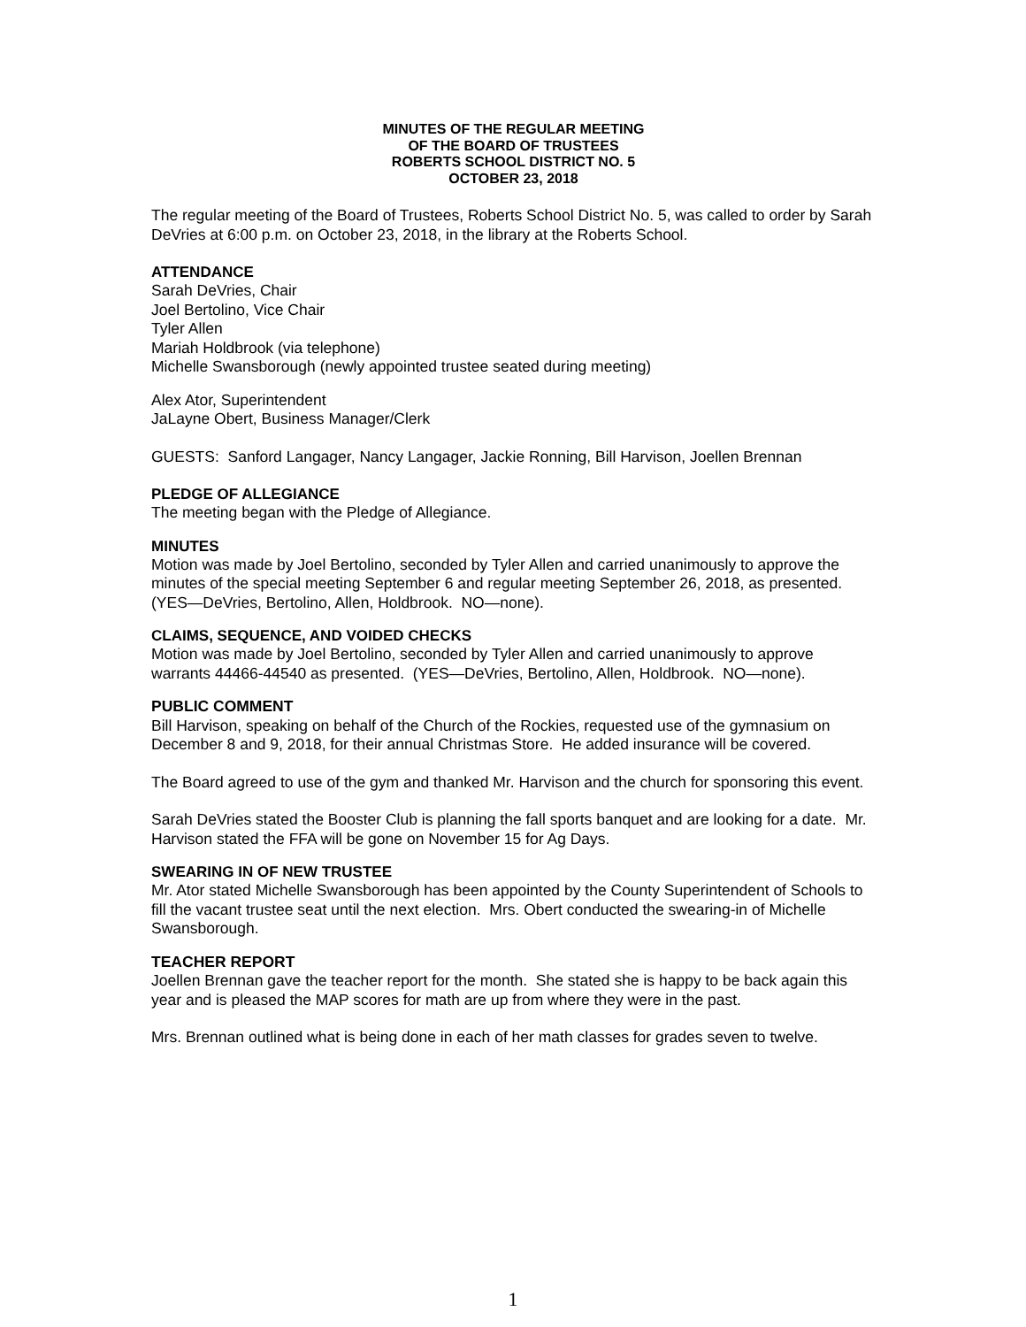MINUTES OF THE REGULAR MEETING
OF THE BOARD OF TRUSTEES
ROBERTS SCHOOL DISTRICT NO. 5
OCTOBER 23, 2018
The regular meeting of the Board of Trustees, Roberts School District No. 5, was called to order by Sarah DeVries at 6:00 p.m. on October 23, 2018, in the library at the Roberts School.
ATTENDANCE
Sarah DeVries, Chair
Joel Bertolino, Vice Chair
Tyler Allen
Mariah Holdbrook (via telephone)
Michelle Swansborough (newly appointed trustee seated during meeting)
Alex Ator, Superintendent
JaLayne Obert, Business Manager/Clerk
GUESTS: Sanford Langager, Nancy Langager, Jackie Ronning, Bill Harvison, Joellen Brennan
PLEDGE OF ALLEGIANCE
The meeting began with the Pledge of Allegiance.
MINUTES
Motion was made by Joel Bertolino, seconded by Tyler Allen and carried unanimously to approve the minutes of the special meeting September 6 and regular meeting September 26, 2018, as presented. (YES—DeVries, Bertolino, Allen, Holdbrook. NO—none).
CLAIMS, SEQUENCE, AND VOIDED CHECKS
Motion was made by Joel Bertolino, seconded by Tyler Allen and carried unanimously to approve warrants 44466-44540 as presented. (YES—DeVries, Bertolino, Allen, Holdbrook. NO—none).
PUBLIC COMMENT
Bill Harvison, speaking on behalf of the Church of the Rockies, requested use of the gymnasium on December 8 and 9, 2018, for their annual Christmas Store. He added insurance will be covered.
The Board agreed to use of the gym and thanked Mr. Harvison and the church for sponsoring this event.
Sarah DeVries stated the Booster Club is planning the fall sports banquet and are looking for a date. Mr. Harvison stated the FFA will be gone on November 15 for Ag Days.
SWEARING IN OF NEW TRUSTEE
Mr. Ator stated Michelle Swansborough has been appointed by the County Superintendent of Schools to fill the vacant trustee seat until the next election. Mrs. Obert conducted the swearing-in of Michelle Swansborough.
TEACHER REPORT
Joellen Brennan gave the teacher report for the month. She stated she is happy to be back again this year and is pleased the MAP scores for math are up from where they were in the past.
Mrs. Brennan outlined what is being done in each of her math classes for grades seven to twelve.
1